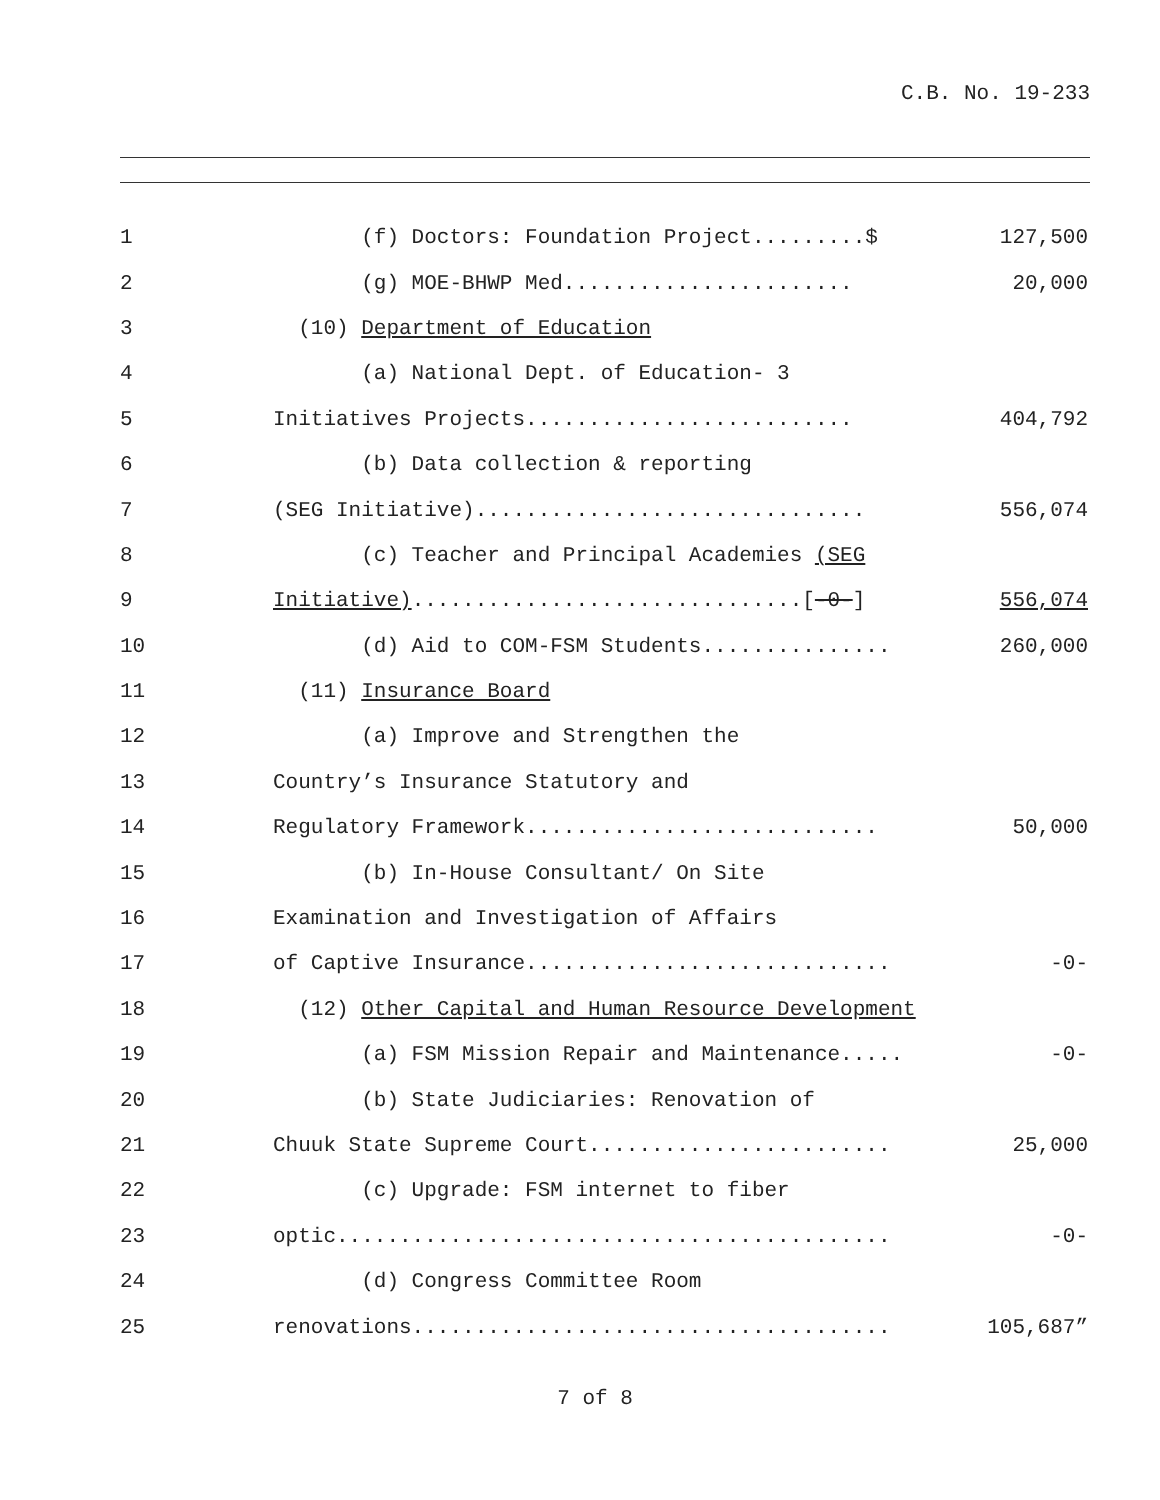C.B. No. 19-233
1
(f) Doctors: Foundation Project.........$
127,500
2
(g) MOE-BHWP Med.......................
20,000
3
(10) Department of Education
4
(a) National Dept. of Education- 3
5
Initiatives Projects..........................
404,792
6
(b) Data collection & reporting
7
(SEG Initiative)...............................
556,074
8
(c) Teacher and Principal Academies (SEG
9
Initiative)...............................[-0-]
556,074
10
(d) Aid to COM-FSM Students...............
260,000
11
(11) Insurance Board
12
(a) Improve and Strengthen the
13
Country’s Insurance Statutory and
14
Regulatory Framework............................
50,000
15
(b) In-House Consultant/ On Site
16
Examination and Investigation of Affairs
17
of Captive Insurance.............................
-0-
18
(12) Other Capital and Human Resource Development
19
(a) FSM Mission Repair and Maintenance.....
-0-
20
(b) State Judiciaries: Renovation of
21
Chuuk State Supreme Court........................
25,000
22
(c) Upgrade: FSM internet to fiber
23
optic............................................
-0-
24
(d) Congress Committee Room
25
renovations......................................
105,687”
7 of 8